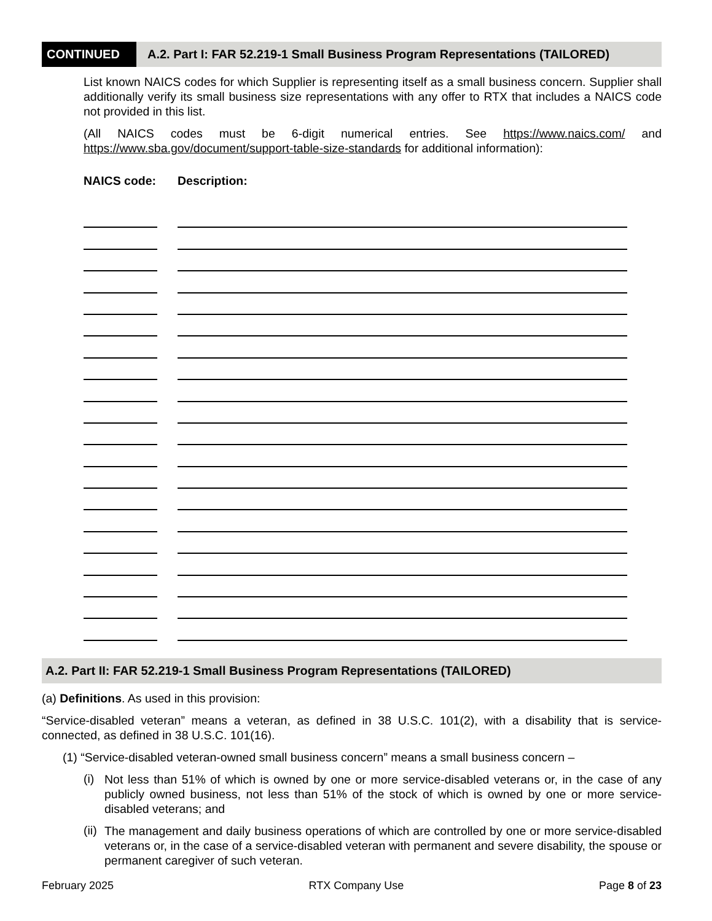CONTINUED A.2. Part I: FAR 52.219-1 Small Business Program Representations (TAILORED)
List known NAICS codes for which Supplier is representing itself as a small business concern. Supplier shall additionally verify its small business size representations with any offer to RTX that includes a NAICS code not provided in this list.
(All NAICS codes must be 6-digit numerical entries. See https://www.naics.com/ and https://www.sba.gov/document/support-table-size-standards for additional information):
NAICS code: Description:
A.2. Part II: FAR 52.219-1 Small Business Program Representations (TAILORED)
(a) Definitions. As used in this provision:
“Service-disabled veteran” means a veteran, as defined in 38 U.S.C. 101(2), with a disability that is service-connected, as defined in 38 U.S.C. 101(16).
(1) “Service-disabled veteran-owned small business concern” means a small business concern –
(i)
Not less than 51% of which is owned by one or more service-disabled veterans or, in the case of any publicly owned business, not less than 51% of the stock of which is owned by one or more service-disabled veterans; and
(ii)
The management and daily business operations of which are controlled by one or more service-disabled veterans or, in the case of a service-disabled veteran with permanent and severe disability, the spouse or permanent caregiver of such veteran.
February 2025 RTX Company Use Page 8 of 23